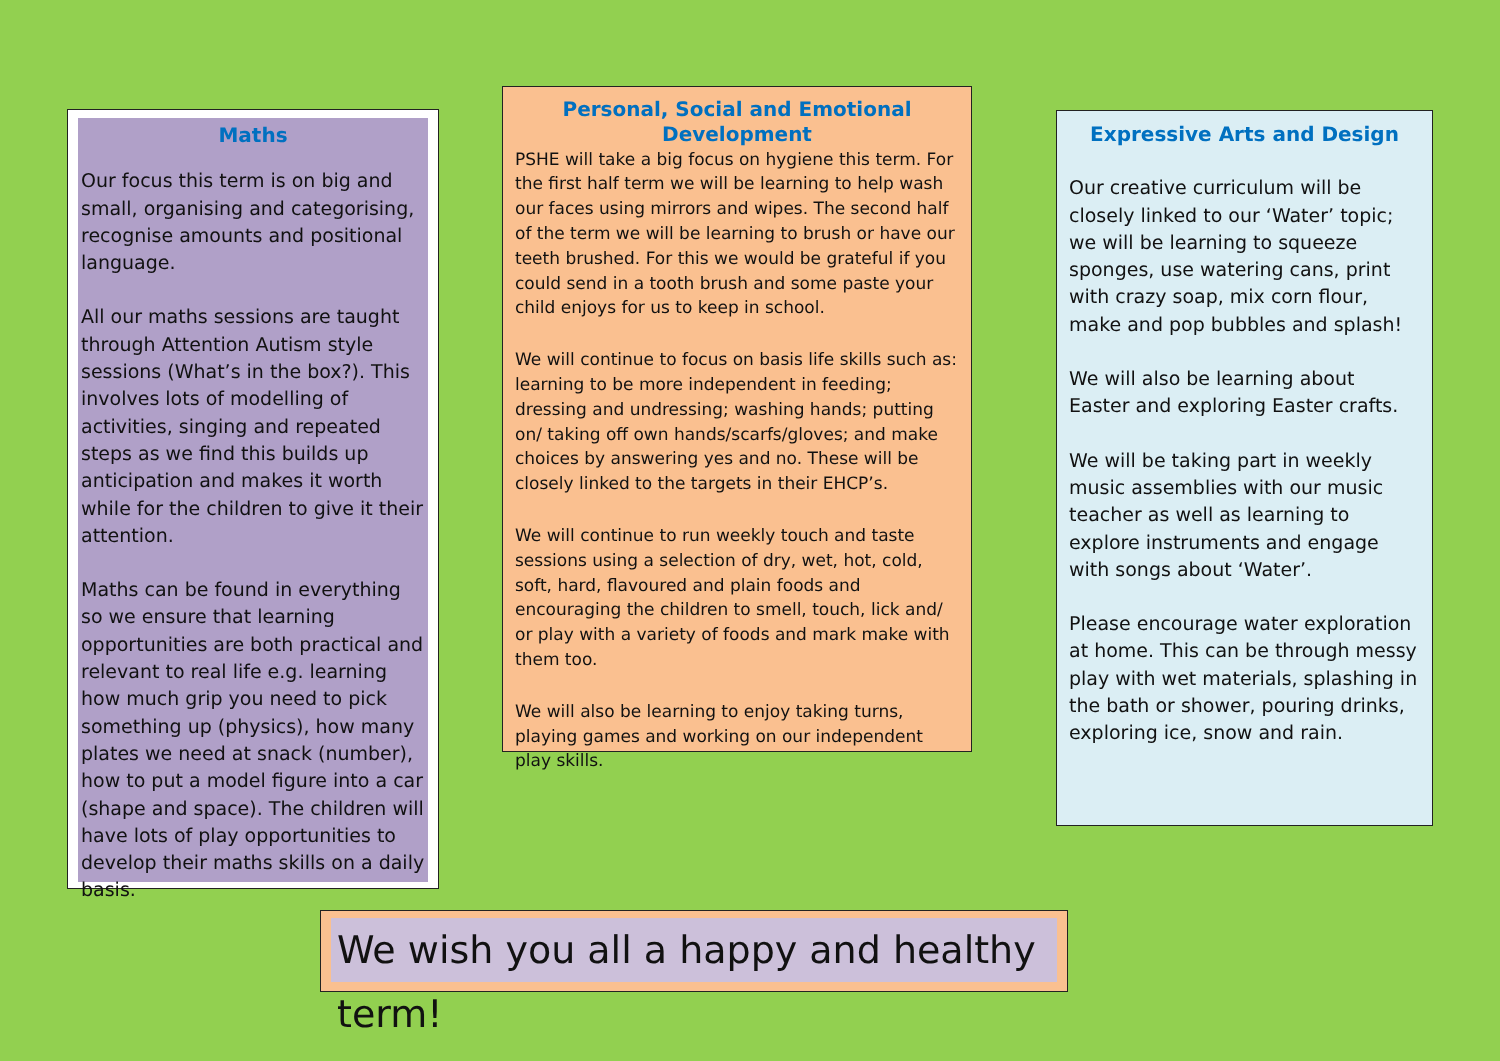Maths
Our focus this term is on big and small, organising and categorising, recognise amounts and positional language.
All our maths sessions are taught through Attention Autism style sessions (What’s in the box?). This involves lots of modelling of activities, singing and repeated steps as we find this builds up anticipation and makes it worth while for the children to give it their attention.
Maths can be found in everything so we ensure that learning opportunities are both practical and relevant to real life e.g. learning how much grip you need to pick something up (physics), how many plates we need at snack (number), how to put a model figure into a car (shape and space). The children will have lots of play opportunities to develop their maths skills on a daily basis.
Personal, Social and Emotional Development
PSHE will take a big focus on hygiene this term. For the first half term we will be learning to help wash our faces using mirrors and wipes. The second half of the term we will be learning to brush or have our teeth brushed. For this we would be grateful if you could send in a tooth brush and some paste your child enjoys for us to keep in school.
We will continue to focus on basis life skills such as: learning to be more independent in feeding; dressing and undressing; washing hands; putting on/ taking off own hands/scarfs/gloves; and make choices by answering yes and no. These will be closely linked to the targets in their EHCP’s.
We will continue to run weekly touch and taste sessions using a selection of dry, wet, hot, cold, soft, hard, flavoured and plain foods and encouraging the children to smell, touch, lick and/ or play with a variety of foods and mark make with them too.
We will also be learning to enjoy taking turns, playing games and working on our independent play skills.
Expressive Arts and Design
Our creative curriculum will be closely linked to our ‘Water’ topic; we will be learning to squeeze sponges, use watering cans, print with crazy soap, mix corn flour, make and pop bubbles and splash!
We will also be learning about Easter and exploring Easter crafts.
We will be taking part in weekly music assemblies with our music teacher as well as learning to explore instruments and engage with songs about ‘Water’.
Please encourage water exploration at home. This can be through messy play with wet materials, splashing in the bath or shower, pouring drinks, exploring ice, snow and rain.
We wish you all a happy and healthy term!